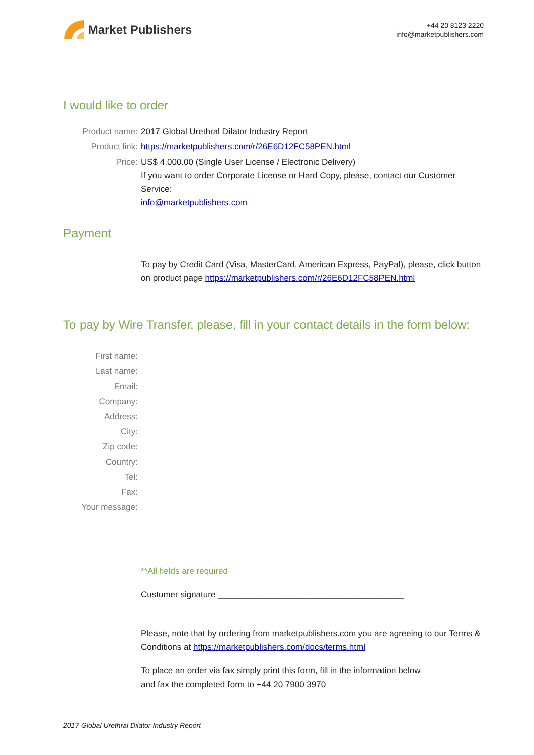Market Publishers
+44 20 8123 2220
info@marketpublishers.com
I would like to order
Product name: 2017 Global Urethral Dilator Industry Report
Product link: https://marketpublishers.com/r/26E6D12FC58PEN.html
Price: US$ 4,000.00 (Single User License / Electronic Delivery)
If you want to order Corporate License or Hard Copy, please, contact our Customer Service:
info@marketpublishers.com
Payment
To pay by Credit Card (Visa, MasterCard, American Express, PayPal), please, click button on product page https://marketpublishers.com/r/26E6D12FC58PEN.html
To pay by Wire Transfer, please, fill in your contact details in the form below:
First name:
Last name:
Email:
Company:
Address:
City:
Zip code:
Country:
Tel:
Fax:
Your message:
**All fields are required
Custumer signature _______________________________________
Please, note that by ordering from marketpublishers.com you are agreeing to our Terms & Conditions at https://marketpublishers.com/docs/terms.html
To place an order via fax simply print this form, fill in the information below
and fax the completed form to +44 20 7900 3970
2017 Global Urethral Dilator Industry Report